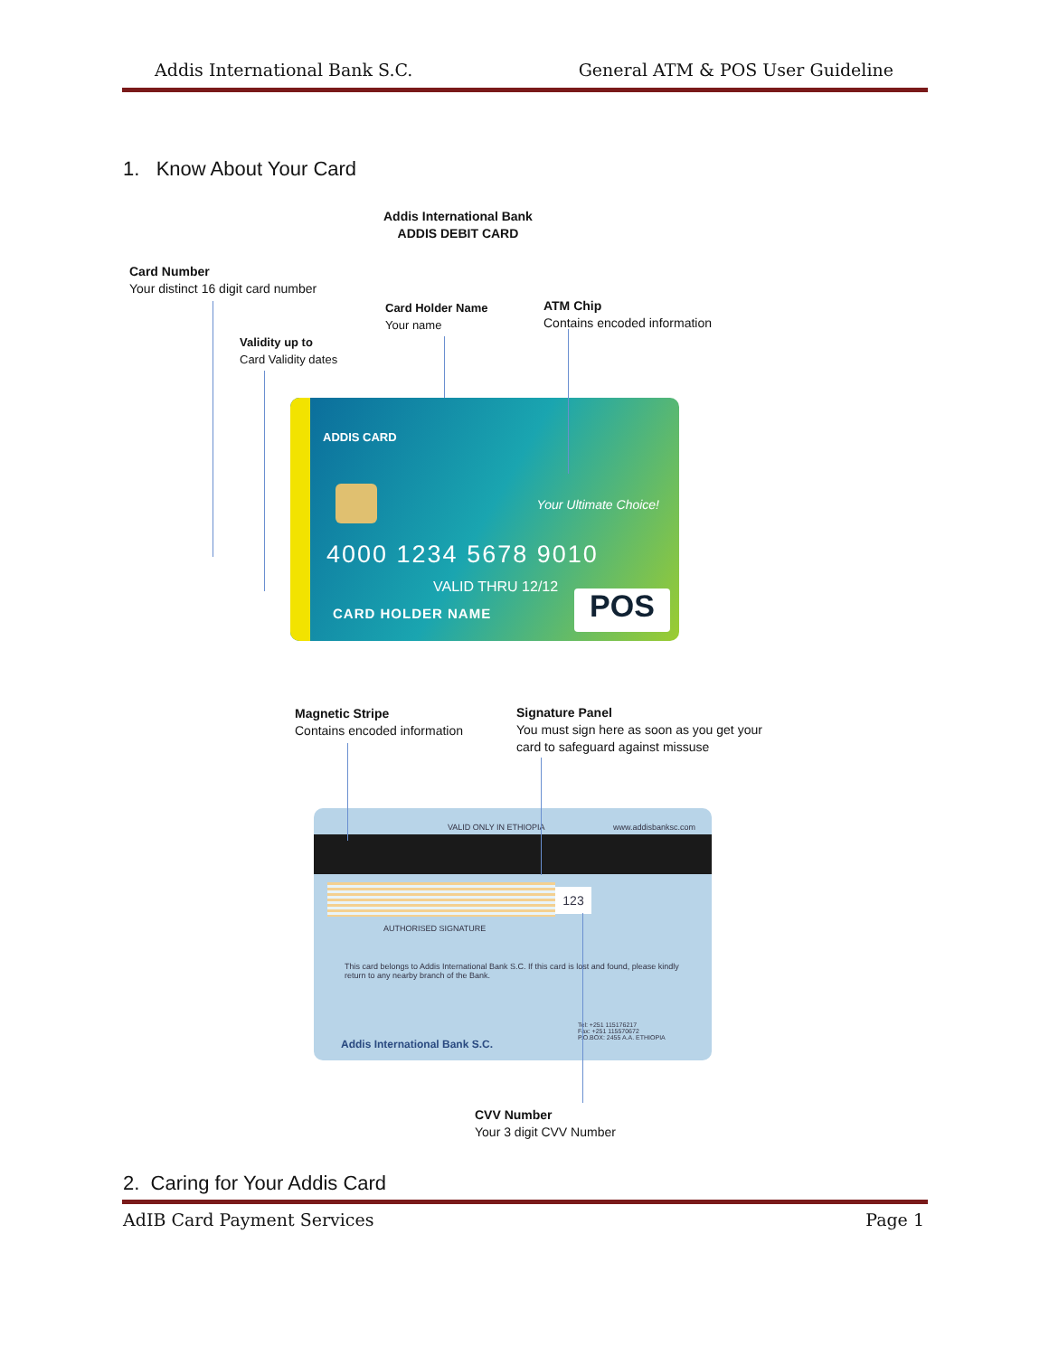Addis International Bank S.C. General ATM & POS User Guideline
1. Know About Your Card
Addis International Bank
ADDIS DEBIT CARD
Card Number
Your distinct 16 digit card number
Card Holder Name
Your name
ATM Chip
Contains encoded information
Validity up to
Card Validity dates
ADDIS CARD
Your Ultimate Choice!
4000 1234 5678 9010
VALID THRU 12/12
CARD HOLDER NAME POS
Magnetic Stripe
Contains encoded information
Signature Panel
You must sign here as soon as you get your
card to safeguard against missuse
VALID ONLY IN ETHIOPIA www.addisbanksc.com
123
AUTHORISED SIGNATURE
This card belongs to Addis International Bank S.C. If this card is lost and found, please kindly return to any nearby branch of the Bank.
Addis International Bank S.C.
Tel: +251 115176217
Fax: +251 115570672
P.O.BOX: 2455 A.A. ETHIOPIA
CVV Number
Your 3 digit CVV Number
2. Caring for Your Addis Card
AdIB Card Payment Services Page 1